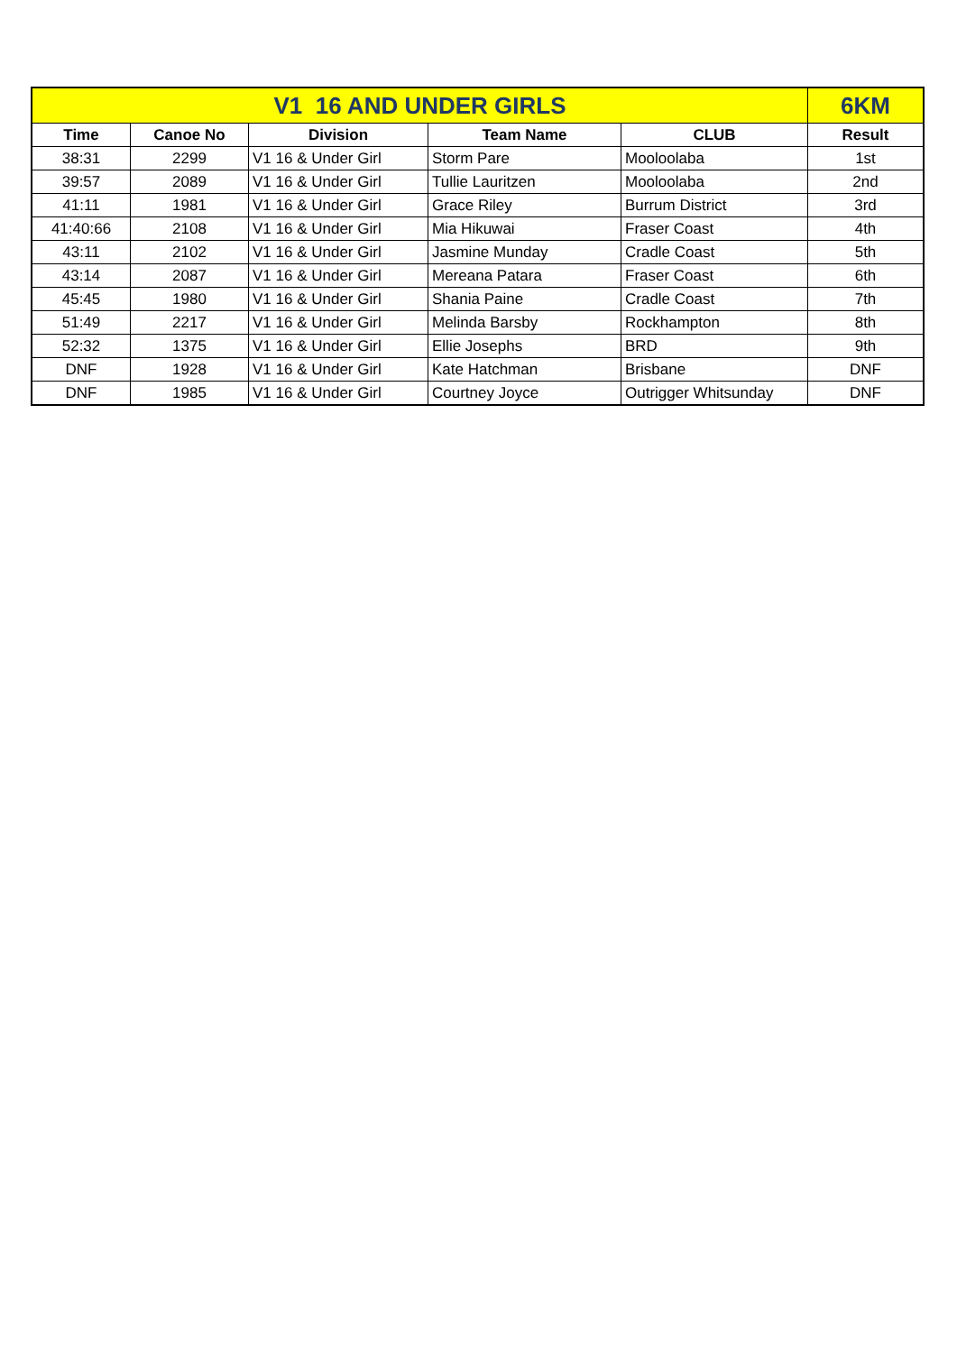| V1 16 AND UNDER GIRLS | | | | | 6KM |
| --- | --- | --- | --- | --- | --- |
| Time | Canoe No | Division | Team Name | CLUB | Result |
| 38:31 | 2299 | V1 16 & Under Girl | Storm Pare | Mooloolaba | 1st |
| 39:57 | 2089 | V1 16 & Under Girl | Tullie Lauritzen | Mooloolaba | 2nd |
| 41:11 | 1981 | V1 16 & Under Girl | Grace Riley | Burrum District | 3rd |
| 41:40:66 | 2108 | V1 16 & Under Girl | Mia Hikuwai | Fraser Coast | 4th |
| 43:11 | 2102 | V1 16 & Under Girl | Jasmine Munday | Cradle Coast | 5th |
| 43:14 | 2087 | V1 16 & Under Girl | Mereana Patara | Fraser Coast | 6th |
| 45:45 | 1980 | V1 16 & Under Girl | Shania Paine | Cradle Coast | 7th |
| 51:49 | 2217 | V1 16 & Under Girl | Melinda Barsby | Rockhampton | 8th |
| 52:32 | 1375 | V1 16 & Under Girl | Ellie Josephs | BRD | 9th |
| DNF | 1928 | V1 16 & Under Girl | Kate Hatchman | Brisbane | DNF |
| DNF | 1985 | V1 16 & Under Girl | Courtney Joyce | Outrigger Whitsunday | DNF |